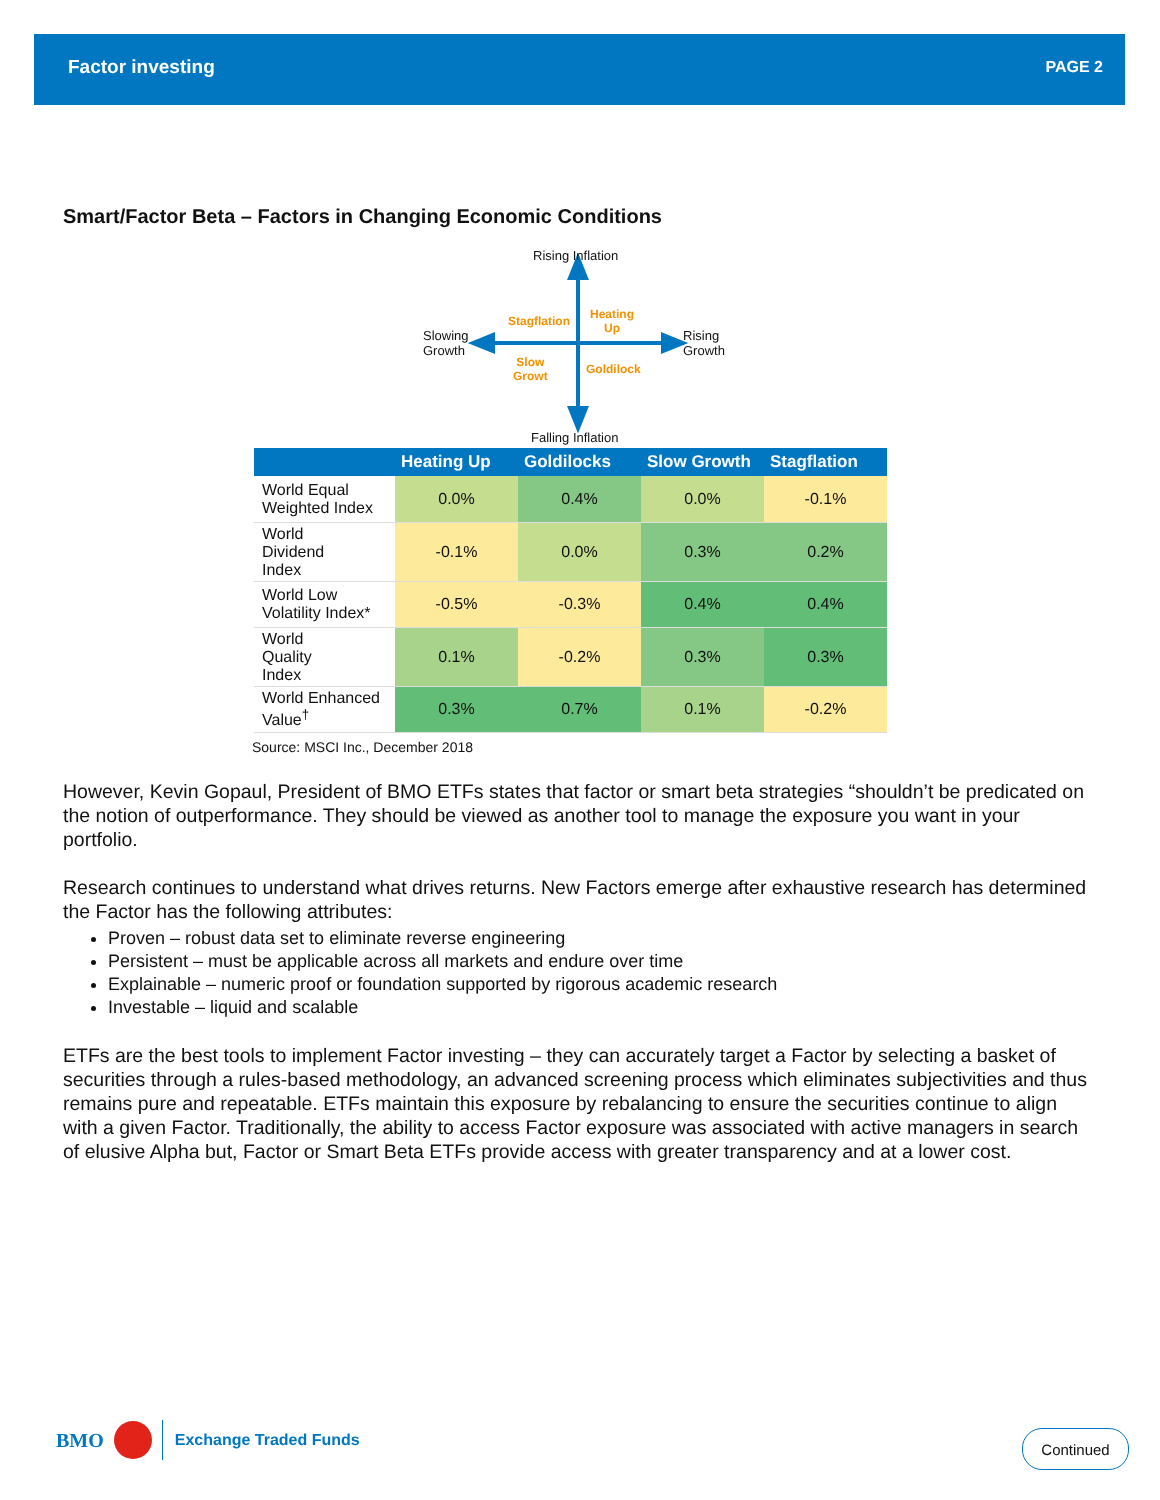Factor investing PAGE 2
Smart/Factor Beta – Factors in Changing Economic Conditions
Rising Inflation
Slowing
Growth
Rising
Growth
Falling Inflation
Stagflation
Heating
Up
Slow
Growt
Goldilock
| | Heating Up | Goldilocks | Slow Growth | Stagflation |
| --- | --- | --- | --- | --- |
| World Equal Weighted Index | 0.0% | 0.4% | 0.0% | -0.1% |
| World Dividend Index | -0.1% | 0.0% | 0.3% | 0.2% |
| World Low Volatility Index* | -0.5% | -0.3% | 0.4% | 0.4% |
| World Quality Index | 0.1% | -0.2% | 0.3% | 0.3% |
| World Enhanced Value<sup>†</sup> | 0.3% | 0.7% | 0.1% | -0.2% |
Source: MSCI Inc., December 2018
However, Kevin Gopaul, President of BMO ETFs states that factor or smart beta strategies “shouldn’t be predicated on the notion of outperformance. They should be viewed as another tool to manage the exposure you want in your portfolio.
Research continues to understand what drives returns. New Factors emerge after exhaustive research has determined the Factor has the following attributes:
Proven – robust data set to eliminate reverse engineering
Persistent – must be applicable across all markets and endure over time
Explainable – numeric proof or foundation supported by rigorous academic research
Investable – liquid and scalable
ETFs are the best tools to implement Factor investing – they can accurately target a Factor by selecting a basket of securities through a rules-based methodology, an advanced screening process which eliminates subjectivities and thus remains pure and repeatable. ETFs maintain this exposure by rebalancing to ensure the securities continue to align with a given Factor. Traditionally, the ability to access Factor exposure was associated with active managers in search of elusive Alpha but, Factor or Smart Beta ETFs provide access with greater transparency and at a lower cost.
BMO Exchange Traded Funds Continued